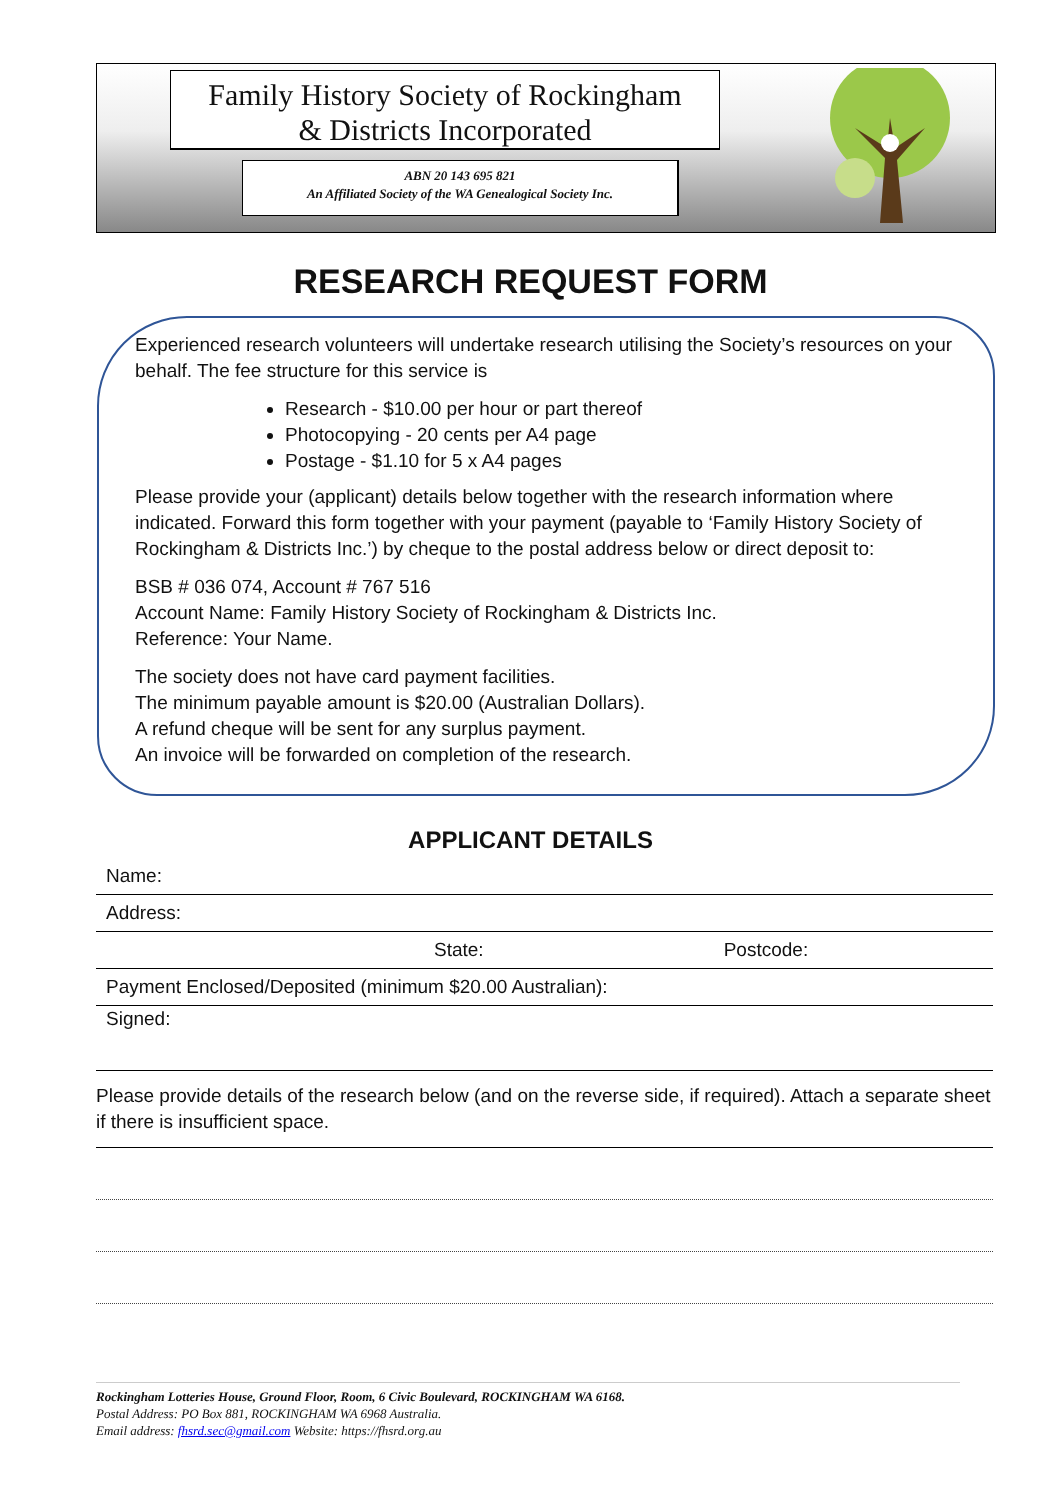Family History Society of Rockingham
& Districts Incorporated
ABN 20 143 695 821
An Affiliated Society of the WA Genealogical Society Inc.
RESEARCH REQUEST FORM
Experienced research volunteers will undertake research utilising the Society’s resources on your behalf. The fee structure for this service is
Research - $10.00 per hour or part thereof
Photocopying - 20 cents per A4 page
Postage - $1.10 for 5 x A4 pages
Please provide your (applicant) details below together with the research information where indicated. Forward this form together with your payment (payable to ‘Family History Society of Rockingham & Districts Inc.’) by cheque to the postal address below or direct deposit to:
BSB # 036 074, Account # 767 516
Account Name: Family History Society of Rockingham & Districts Inc.
Reference: Your Name.
The society does not have card payment facilities.
The minimum payable amount is $20.00 (Australian Dollars).
A refund cheque will be sent for any surplus payment.
An invoice will be forwarded on completion of the research.
APPLICANT DETAILS
Name:
Address:
State: Postcode:
Payment Enclosed/Deposited (minimum $20.00 Australian):
Signed:
Please provide details of the research below (and on the reverse side, if required). Attach a separate sheet if there is insufficient space.
Rockingham Lotteries House, Ground Floor, Room, 6 Civic Boulevard, ROCKINGHAM WA 6168.
Postal Address: PO Box 881, ROCKINGHAM WA 6968 Australia.
Email address: fhsrd.sec@gmail.com Website: https://fhsrd.org.au